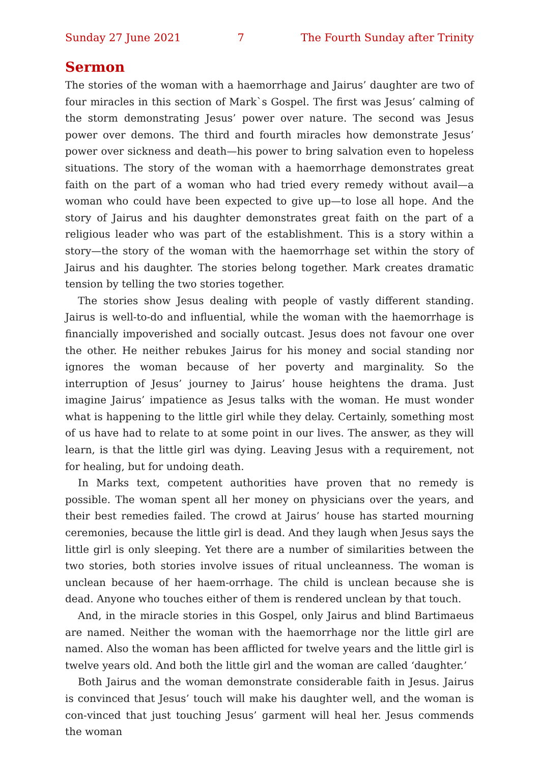Sunday 27 June 2021 7 The Fourth Sunday after Trinity
Sermon
The stories of the woman with a haemorrhage and Jairus’ daughter are two of four miracles in this section of Mark`s Gospel. The first was Jesus’ calming of the storm demonstrating Jesus’ power over nature. The second was Jesus power over demons. The third and fourth miracles how demonstrate Jesus’ power over sickness and death—his power to bring salvation even to hopeless situations. The story of the woman with a haemorrhage demonstrates great faith on the part of a woman who had tried every remedy without avail—a woman who could have been expected to give up—to lose all hope. And the story of Jairus and his daughter demonstrates great faith on the part of a religious leader who was part of the establishment. This is a story within a story—the story of the woman with the haemorrhage set within the story of Jairus and his daughter. The stories belong together. Mark creates dramatic tension by telling the two stories together.
The stories show Jesus dealing with people of vastly different standing. Jairus is well-to-do and influential, while the woman with the haemorrhage is financially impoverished and socially outcast. Jesus does not favour one over the other. He neither rebukes Jairus for his money and social standing nor ignores the woman because of her poverty and marginality. So the interruption of Jesus’ journey to Jairus’ house heightens the drama. Just imagine Jairus’ impatience as Jesus talks with the woman. He must wonder what is happening to the little girl while they delay. Certainly, something most of us have had to relate to at some point in our lives. The answer, as they will learn, is that the little girl was dying. Leaving Jesus with a requirement, not for healing, but for undoing death.
In Marks text, competent authorities have proven that no remedy is possible. The woman spent all her money on physicians over the years, and their best remedies failed. The crowd at Jairus’ house has started mourning ceremonies, because the little girl is dead. And they laugh when Jesus says the little girl is only sleeping. Yet there are a number of similarities between the two stories, both stories involve issues of ritual uncleanness. The woman is unclean because of her haem-orrhage. The child is unclean because she is dead. Anyone who touches either of them is rendered unclean by that touch.
And, in the miracle stories in this Gospel, only Jairus and blind Bartimaeus are named. Neither the woman with the haemorrhage nor the little girl are named. Also the woman has been afflicted for twelve years and the little girl is twelve years old. And both the little girl and the woman are called ‘daughter.’
Both Jairus and the woman demonstrate considerable faith in Jesus. Jairus is convinced that Jesus’ touch will make his daughter well, and the woman is con-vinced that just touching Jesus’ garment will heal her. Jesus commends the woman